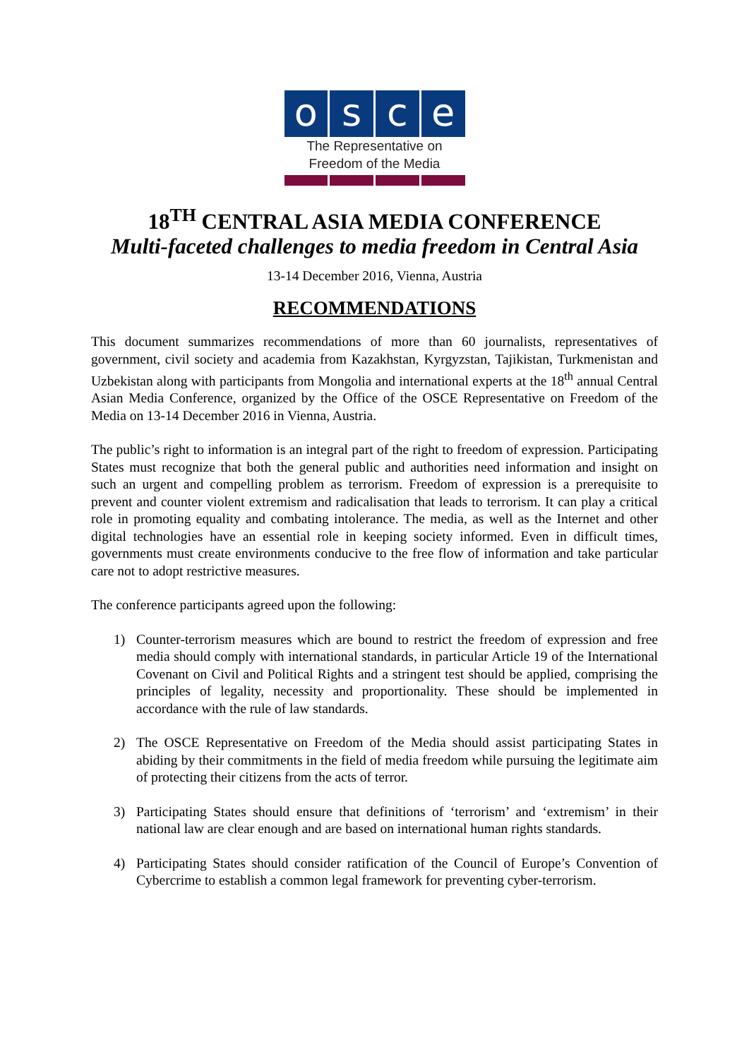o s c e
The Representative on
Freedom of the Media
18<sup>TH</sup> CENTRAL ASIA MEDIA CONFERENCE
Multi-faceted challenges to media freedom in Central Asia
13-14 December 2016, Vienna, Austria
RECOMMENDATIONS
This document summarizes recommendations of more than 60 journalists, representatives of government, civil society and academia from Kazakhstan, Kyrgyzstan, Tajikistan, Turkmenistan and Uzbekistan along with participants from Mongolia and international experts at the 18<sup>th</sup> annual Central Asian Media Conference, organized by the Office of the OSCE Representative on Freedom of the Media on 13-14 December 2016 in Vienna, Austria.
The public’s right to information is an integral part of the right to freedom of expression. Participating States must recognize that both the general public and authorities need information and insight on such an urgent and compelling problem as terrorism. Freedom of expression is a prerequisite to prevent and counter violent extremism and radicalisation that leads to terrorism. It can play a critical role in promoting equality and combating intolerance. The media, as well as the Internet and other digital technologies have an essential role in keeping society informed. Even in difficult times, governments must create environments conducive to the free flow of information and take particular care not to adopt restrictive measures.
The conference participants agreed upon the following:
1) Counter-terrorism measures which are bound to restrict the freedom of expression and free media should comply with international standards, in particular Article 19 of the International Covenant on Civil and Political Rights and a stringent test should be applied, comprising the principles of legality, necessity and proportionality. These should be implemented in accordance with the rule of law standards.
2) The OSCE Representative on Freedom of the Media should assist participating States in abiding by their commitments in the field of media freedom while pursuing the legitimate aim of protecting their citizens from the acts of terror.
3) Participating States should ensure that definitions of ‘terrorism’ and ‘extremism’ in their national law are clear enough and are based on international human rights standards.
4) Participating States should consider ratification of the Council of Europe’s Convention of Cybercrime to establish a common legal framework for preventing cyber-terrorism.